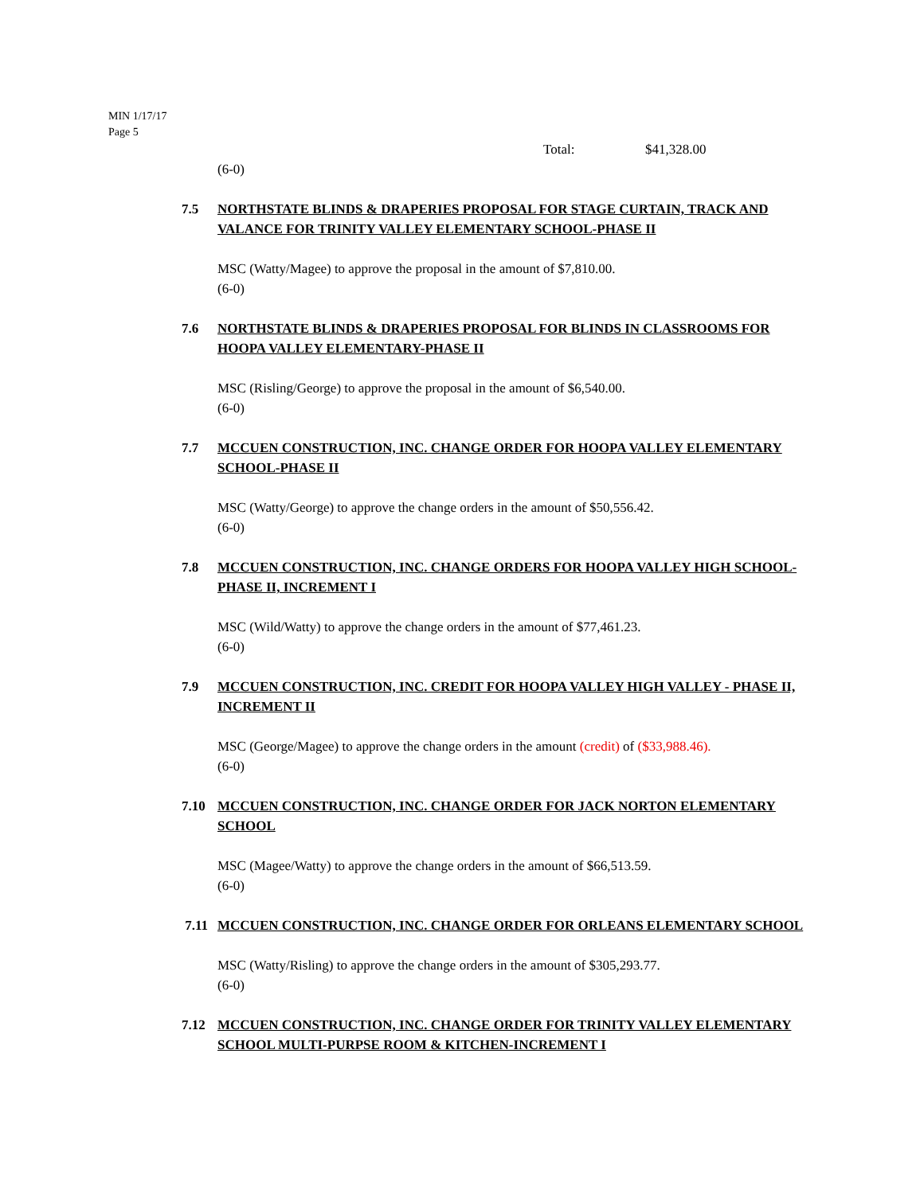MIN 1/17/17
Page 5
Total: $41,328.00
(6-0)
7.5 NORTHSTATE BLINDS & DRAPERIES PROPOSAL FOR STAGE CURTAIN, TRACK AND VALANCE FOR TRINITY VALLEY ELEMENTARY SCHOOL-PHASE II
MSC (Watty/Magee) to approve the proposal in the amount of $7,810.00.
(6-0)
7.6 NORTHSTATE BLINDS & DRAPERIES PROPOSAL FOR BLINDS IN CLASSROOMS FOR HOOPA VALLEY ELEMENTARY-PHASE II
MSC (Risling/George) to approve the proposal in the amount of $6,540.00.
(6-0)
7.7 MCCUEN CONSTRUCTION, INC. CHANGE ORDER FOR HOOPA VALLEY ELEMENTARY SCHOOL-PHASE II
MSC (Watty/George) to approve the change orders in the amount of $50,556.42.
(6-0)
7.8 MCCUEN CONSTRUCTION, INC. CHANGE ORDERS FOR HOOPA VALLEY HIGH SCHOOL-PHASE II, INCREMENT I
MSC (Wild/Watty) to approve the change orders in the amount of $77,461.23.
(6-0)
7.9 MCCUEN CONSTRUCTION, INC. CREDIT FOR HOOPA VALLEY HIGH VALLEY - PHASE II, INCREMENT II
MSC (George/Magee) to approve the change orders in the amount (credit) of ($33,988.46).
(6-0)
7.10 MCCUEN CONSTRUCTION, INC. CHANGE ORDER FOR JACK NORTON ELEMENTARY SCHOOL
MSC (Magee/Watty) to approve the change orders in the amount of $66,513.59.
(6-0)
7.11 MCCUEN CONSTRUCTION, INC. CHANGE ORDER FOR ORLEANS ELEMENTARY SCHOOL
MSC (Watty/Risling) to approve the change orders in the amount of $305,293.77.
(6-0)
7.12 MCCUEN CONSTRUCTION, INC. CHANGE ORDER FOR TRINITY VALLEY ELEMENTARY SCHOOL MULTI-PURPSE ROOM & KITCHEN-INCREMENT I